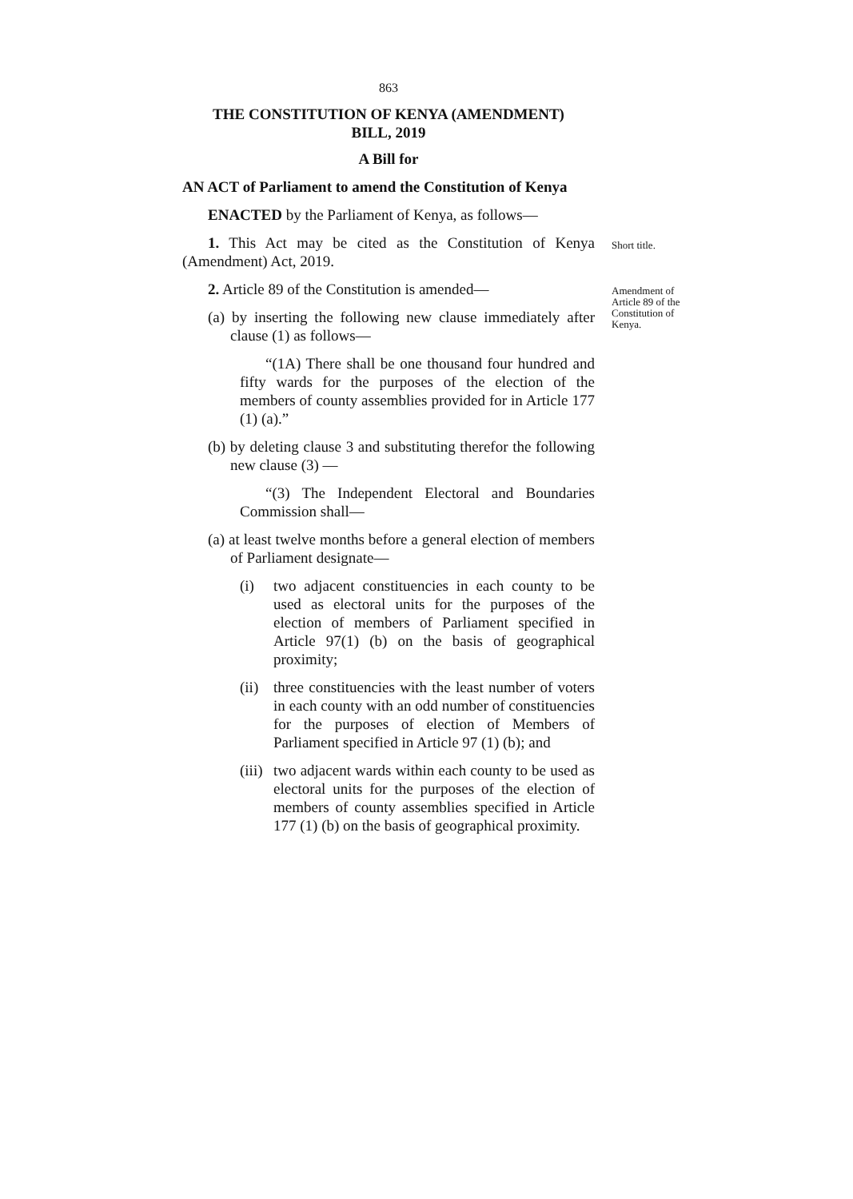863
THE CONSTITUTION OF KENYA (AMENDMENT)
BILL, 2019
A Bill for
AN ACT of Parliament to amend the Constitution of Kenya
ENACTED by the Parliament of Kenya, as follows—
1. This Act may be cited as the Constitution of Kenya (Amendment) Act, 2019.
2. Article 89 of the Constitution is amended—
(a) by inserting the following new clause immediately after clause (1) as follows—
“(1A) There shall be one thousand four hundred and fifty wards for the purposes of the election of the members of county assemblies provided for in Article 177 (1) (a).”
(b) by deleting clause 3 and substituting therefor the following new clause (3) —
“(3) The Independent Electoral and Boundaries Commission shall—
(a) at least twelve months before a general election of members of Parliament designate—
(i) two adjacent constituencies in each county to be used as electoral units for the purposes of the election of members of Parliament specified in Article 97(1) (b) on the basis of geographical proximity;
(ii) three constituencies with the least number of voters in each county with an odd number of constituencies for the purposes of election of Members of Parliament specified in Article 97 (1) (b); and
(iii) two adjacent wards within each county to be used as electoral units for the purposes of the election of members of county assemblies specified in Article 177 (1) (b) on the basis of geographical proximity.
Short title.
Amendment of Article 89 of the Constitution of Kenya.